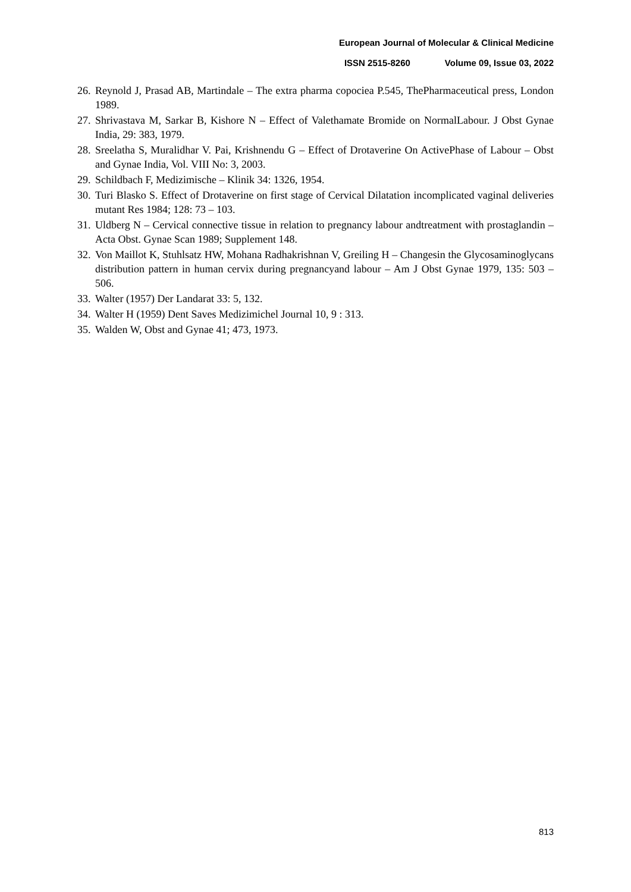European Journal of Molecular & Clinical Medicine
ISSN 2515-8260 Volume 09, Issue 03, 2022
26. Reynold J, Prasad AB, Martindale – The extra pharma copociea P.545, ThePharmaceutical press, London 1989.
27. Shrivastava M, Sarkar B, Kishore N – Effect of Valethamate Bromide on NormalLabour. J Obst Gynae India, 29: 383, 1979.
28. Sreelatha S, Muralidhar V. Pai, Krishnendu G – Effect of Drotaverine On ActivePhase of Labour – Obst and Gynae India, Vol. VIII No: 3, 2003.
29. Schildbach F, Medizimische – Klinik 34: 1326, 1954.
30. Turi Blasko S. Effect of Drotaverine on first stage of Cervical Dilatation incomplicated vaginal deliveries mutant Res 1984; 128: 73 – 103.
31. Uldberg N – Cervical connective tissue in relation to pregnancy labour andtreatment with prostaglandin – Acta Obst. Gynae Scan 1989; Supplement 148.
32. Von Maillot K, Stuhlsatz HW, Mohana Radhakrishnan V, Greiling H – Changesin the Glycosaminoglycans distribution pattern in human cervix during pregnancyand labour – Am J Obst Gynae 1979, 135: 503 – 506.
33. Walter (1957) Der Landarat 33: 5, 132.
34. Walter H (1959) Dent Saves Medizimichel Journal 10, 9 : 313.
35. Walden W, Obst and Gynae 41; 473, 1973.
813